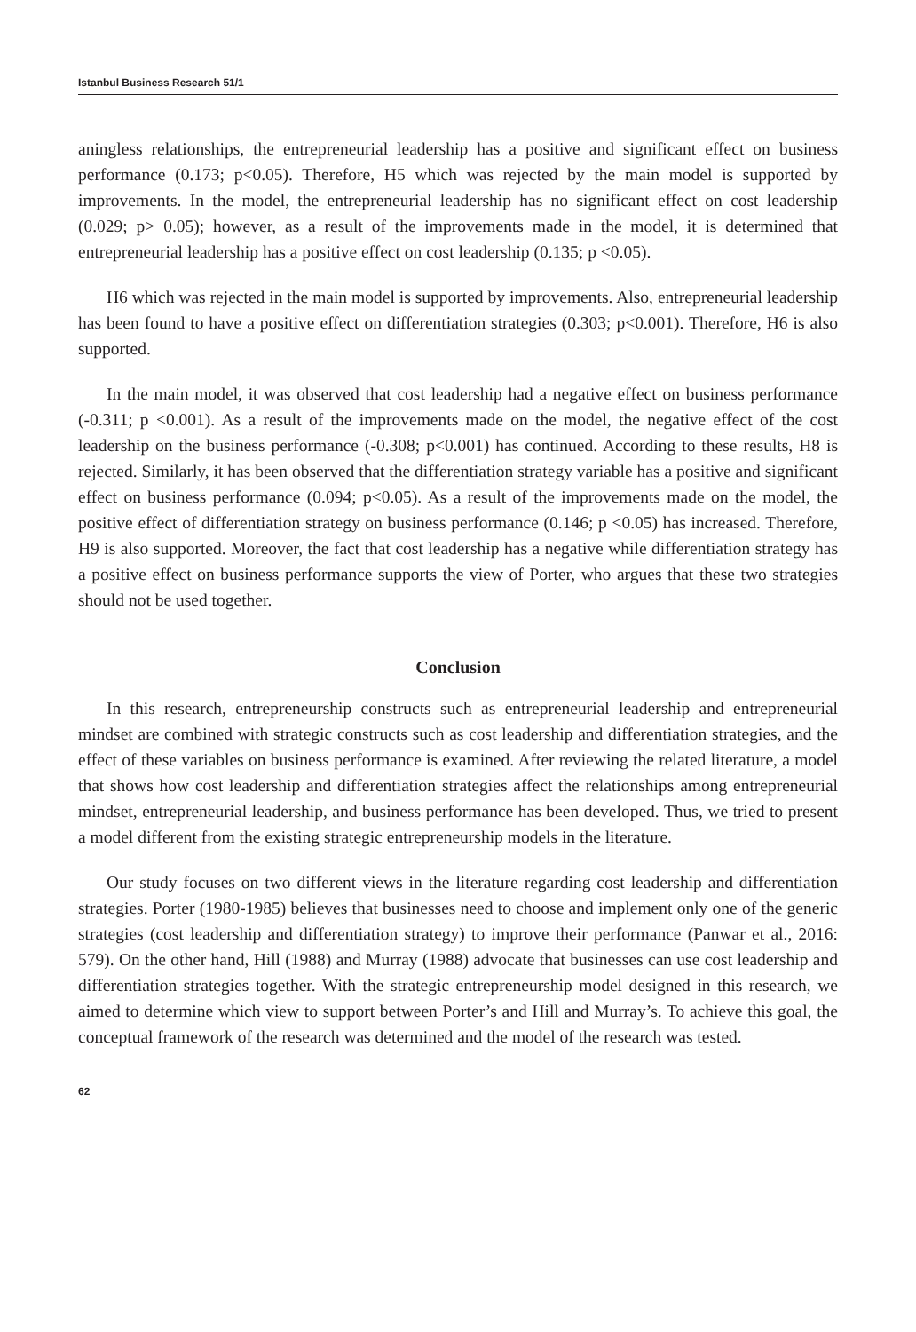Istanbul Business Research 51/1
aningless relationships, the entrepreneurial leadership has a positive and significant effect on business performance (0.173; p<0.05). Therefore, H5 which was rejected by the main model is supported by improvements. In the model, the entrepreneurial leadership has no significant effect on cost leadership (0.029; p> 0.05); however, as a result of the improvements made in the model, it is determined that entrepreneurial leadership has a positive effect on cost leadership (0.135; p <0.05).
H6 which was rejected in the main model is supported by improvements. Also, entrepreneurial leadership has been found to have a positive effect on differentiation strategies (0.303; p<0.001). Therefore, H6 is also supported.
In the main model, it was observed that cost leadership had a negative effect on business performance (-0.311; p <0.001). As a result of the improvements made on the model, the negative effect of the cost leadership on the business performance (-0.308; p<0.001) has continued. According to these results, H8 is rejected. Similarly, it has been observed that the differentiation strategy variable has a positive and significant effect on business performance (0.094; p<0.05). As a result of the improvements made on the model, the positive effect of differentiation strategy on business performance (0.146; p <0.05) has increased. Therefore, H9 is also supported. Moreover, the fact that cost leadership has a negative while differentiation strategy has a positive effect on business performance supports the view of Porter, who argues that these two strategies should not be used together.
Conclusion
In this research, entrepreneurship constructs such as entrepreneurial leadership and entrepreneurial mindset are combined with strategic constructs such as cost leadership and differentiation strategies, and the effect of these variables on business performance is examined. After reviewing the related literature, a model that shows how cost leadership and differentiation strategies affect the relationships among entrepreneurial mindset, entrepreneurial leadership, and business performance has been developed. Thus, we tried to present a model different from the existing strategic entrepreneurship models in the literature.
Our study focuses on two different views in the literature regarding cost leadership and differentiation strategies. Porter (1980-1985) believes that businesses need to choose and implement only one of the generic strategies (cost leadership and differentiation strategy) to improve their performance (Panwar et al., 2016: 579). On the other hand, Hill (1988) and Murray (1988) advocate that businesses can use cost leadership and differentiation strategies together. With the strategic entrepreneurship model designed in this research, we aimed to determine which view to support between Porter’s and Hill and Murray’s. To achieve this goal, the conceptual framework of the research was determined and the model of the research was tested.
62